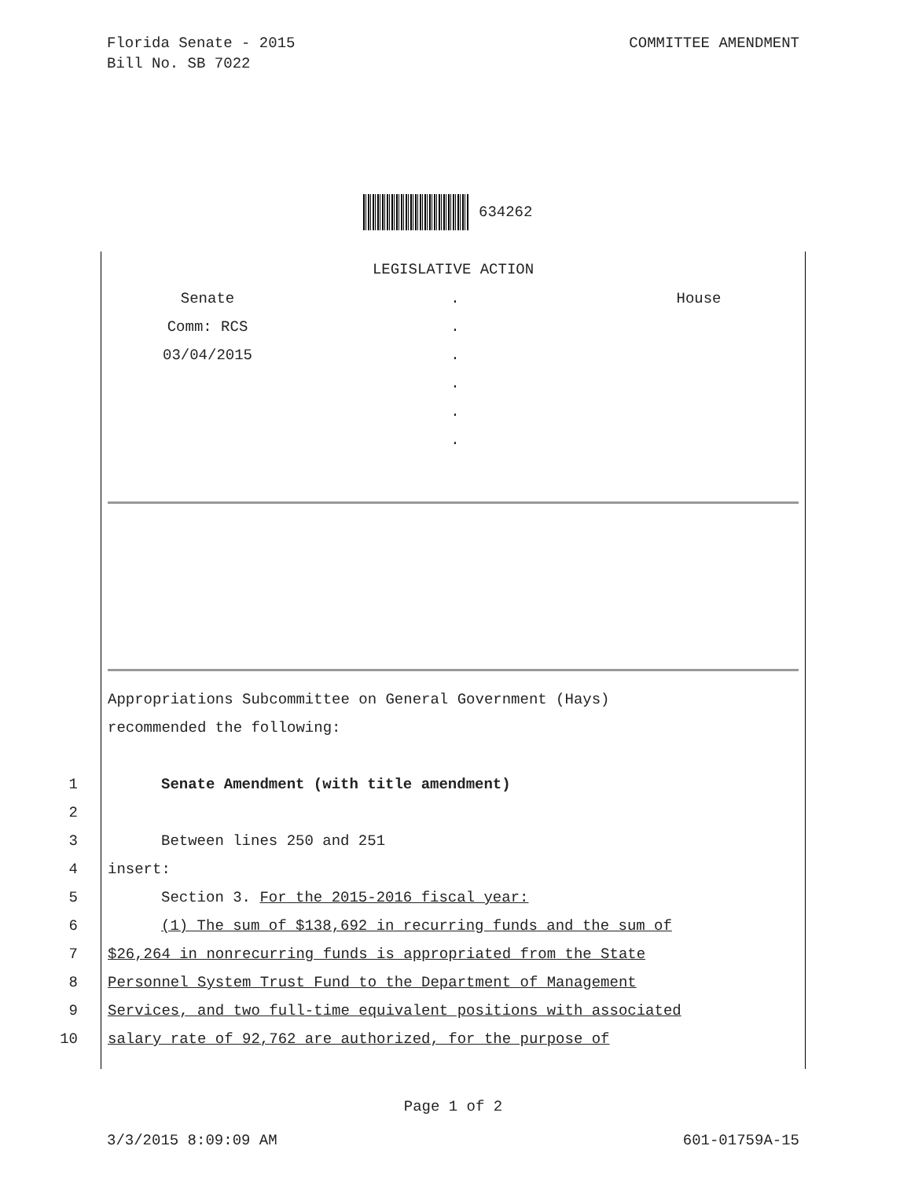Florida Senate - 2015
Bill No. SB 7022
COMMITTEE AMENDMENT
634262
LEGISLATIVE ACTION
Senate
Comm: RCS
03/04/2015
.
.
.
.
.
.
House
Appropriations Subcommittee on General Government (Hays)
recommended the following:
1 Senate Amendment (with title amendment)
2
3 Between lines 250 and 251
4 insert:
5 Section 3. For the 2015-2016 fiscal year:
6 (1) The sum of $138,692 in recurring funds and the sum of
7 $26,264 in nonrecurring funds is appropriated from the State
8 Personnel System Trust Fund to the Department of Management
9 Services, and two full-time equivalent positions with associated
10 salary rate of 92,762 are authorized, for the purpose of
Page 1 of 2
3/3/2015 8:09:09 AM 601-01759A-15